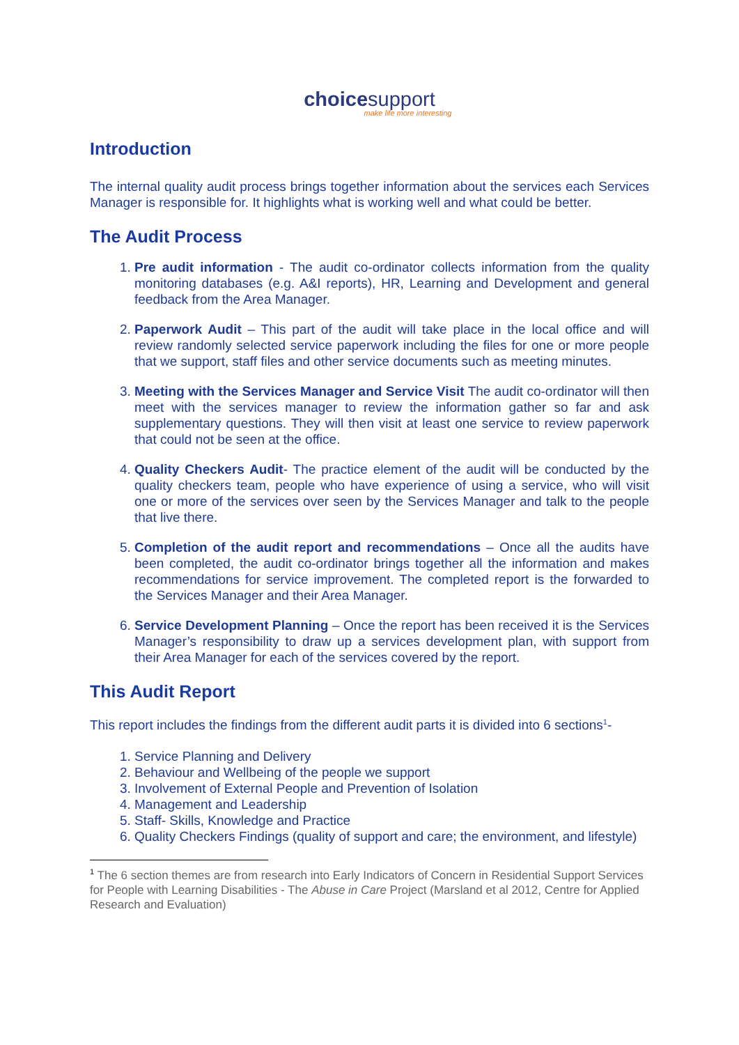choice support
make life more interesting
Introduction
The internal quality audit process brings together information about the services each Services Manager is responsible for. It highlights what is working well and what could be better.
The Audit Process
1. Pre audit information - The audit co-ordinator collects information from the quality monitoring databases (e.g. A&I reports), HR, Learning and Development and general feedback from the Area Manager.
2. Paperwork Audit – This part of the audit will take place in the local office and will review randomly selected service paperwork including the files for one or more people that we support, staff files and other service documents such as meeting minutes.
3. Meeting with the Services Manager and Service Visit The audit co-ordinator will then meet with the services manager to review the information gather so far and ask supplementary questions. They will then visit at least one service to review paperwork that could not be seen at the office.
4. Quality Checkers Audit- The practice element of the audit will be conducted by the quality checkers team, people who have experience of using a service, who will visit one or more of the services over seen by the Services Manager and talk to the people that live there.
5. Completion of the audit report and recommendations – Once all the audits have been completed, the audit co-ordinator brings together all the information and makes recommendations for service improvement. The completed report is the forwarded to the Services Manager and their Area Manager.
6. Service Development Planning – Once the report has been received it is the Services Manager’s responsibility to draw up a services development plan, with support from their Area Manager for each of the services covered by the report.
This Audit Report
This report includes the findings from the different audit parts it is divided into 6 sections<sup>1</sup>-
1. Service Planning and Delivery
2. Behaviour and Wellbeing of the people we support
3. Involvement of External People and Prevention of Isolation
4. Management and Leadership
5. Staff- Skills, Knowledge and Practice
6. Quality Checkers Findings (quality of support and care; the environment, and lifestyle)
<sup>1</sup> The 6 section themes are from research into Early Indicators of Concern in Residential Support Services for People with Learning Disabilities - The Abuse in Care Project (Marsland et al 2012, Centre for Applied Research and Evaluation)